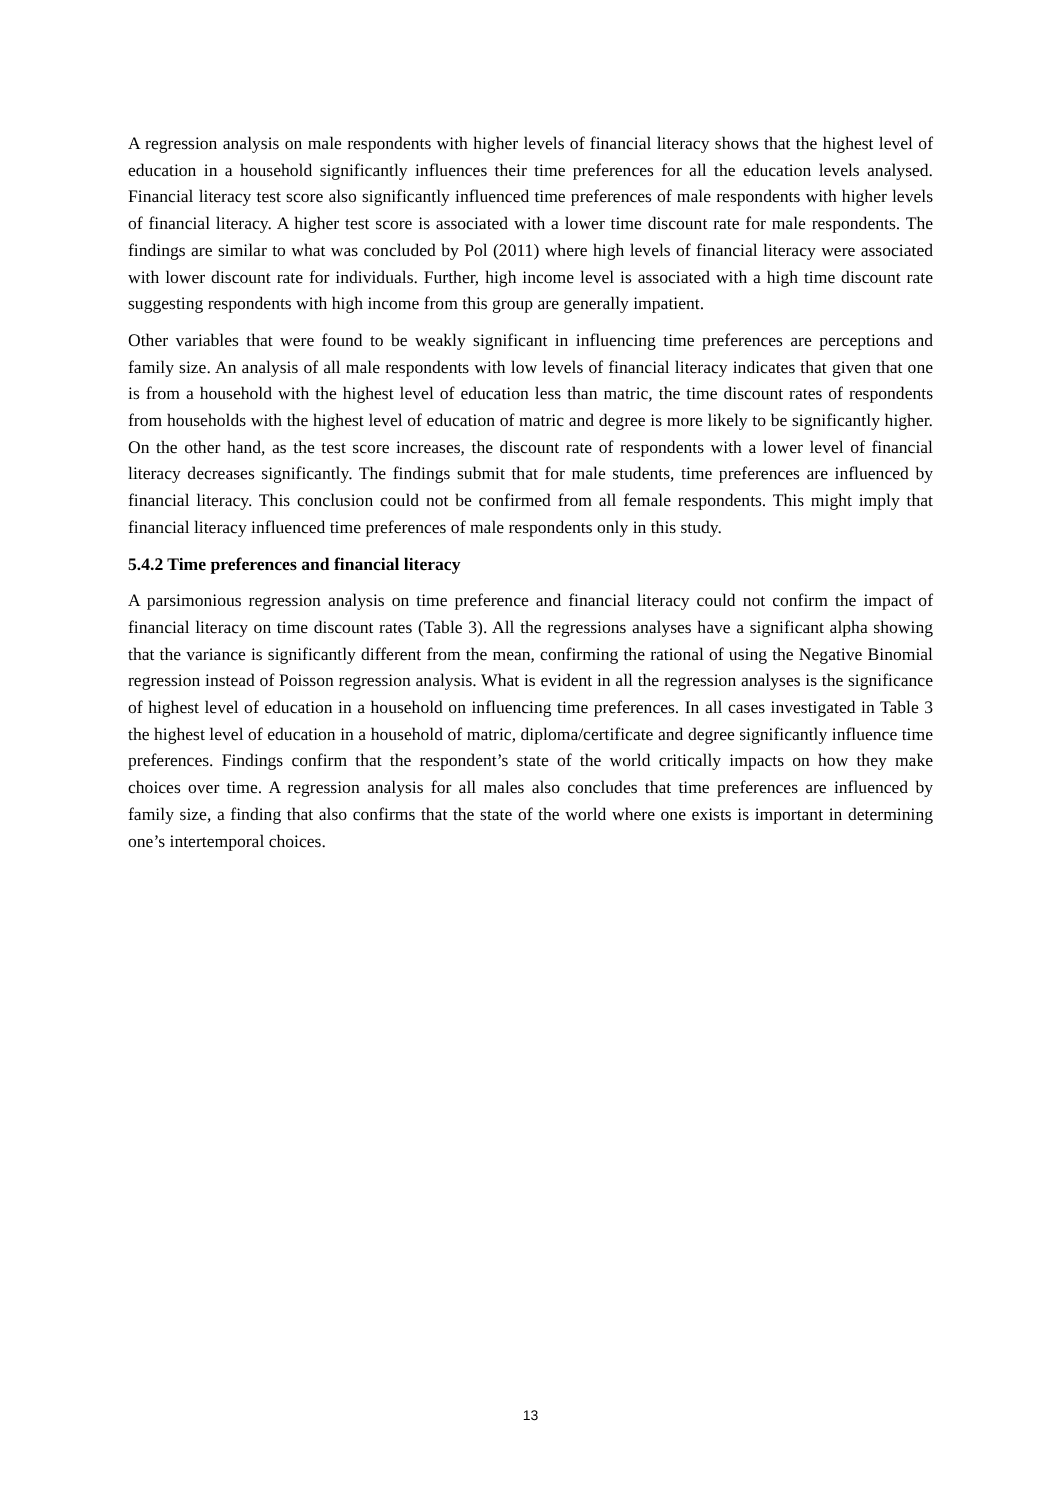A regression analysis on male respondents with higher levels of financial literacy shows that the highest level of education in a household significantly influences their time preferences for all the education levels analysed. Financial literacy test score also significantly influenced time preferences of male respondents with higher levels of financial literacy. A higher test score is associated with a lower time discount rate for male respondents. The findings are similar to what was concluded by Pol (2011) where high levels of financial literacy were associated with lower discount rate for individuals. Further, high income level is associated with a high time discount rate suggesting respondents with high income from this group are generally impatient.
Other variables that were found to be weakly significant in influencing time preferences are perceptions and family size. An analysis of all male respondents with low levels of financial literacy indicates that given that one is from a household with the highest level of education less than matric, the time discount rates of respondents from households with the highest level of education of matric and degree is more likely to be significantly higher. On the other hand, as the test score increases, the discount rate of respondents with a lower level of financial literacy decreases significantly. The findings submit that for male students, time preferences are influenced by financial literacy. This conclusion could not be confirmed from all female respondents. This might imply that financial literacy influenced time preferences of male respondents only in this study.
5.4.2 Time preferences and financial literacy
A parsimonious regression analysis on time preference and financial literacy could not confirm the impact of financial literacy on time discount rates (Table 3). All the regressions analyses have a significant alpha showing that the variance is significantly different from the mean, confirming the rational of using the Negative Binomial regression instead of Poisson regression analysis. What is evident in all the regression analyses is the significance of highest level of education in a household on influencing time preferences. In all cases investigated in Table 3 the highest level of education in a household of matric, diploma/certificate and degree significantly influence time preferences. Findings confirm that the respondent’s state of the world critically impacts on how they make choices over time. A regression analysis for all males also concludes that time preferences are influenced by family size, a finding that also confirms that the state of the world where one exists is important in determining one’s intertemporal choices.
13